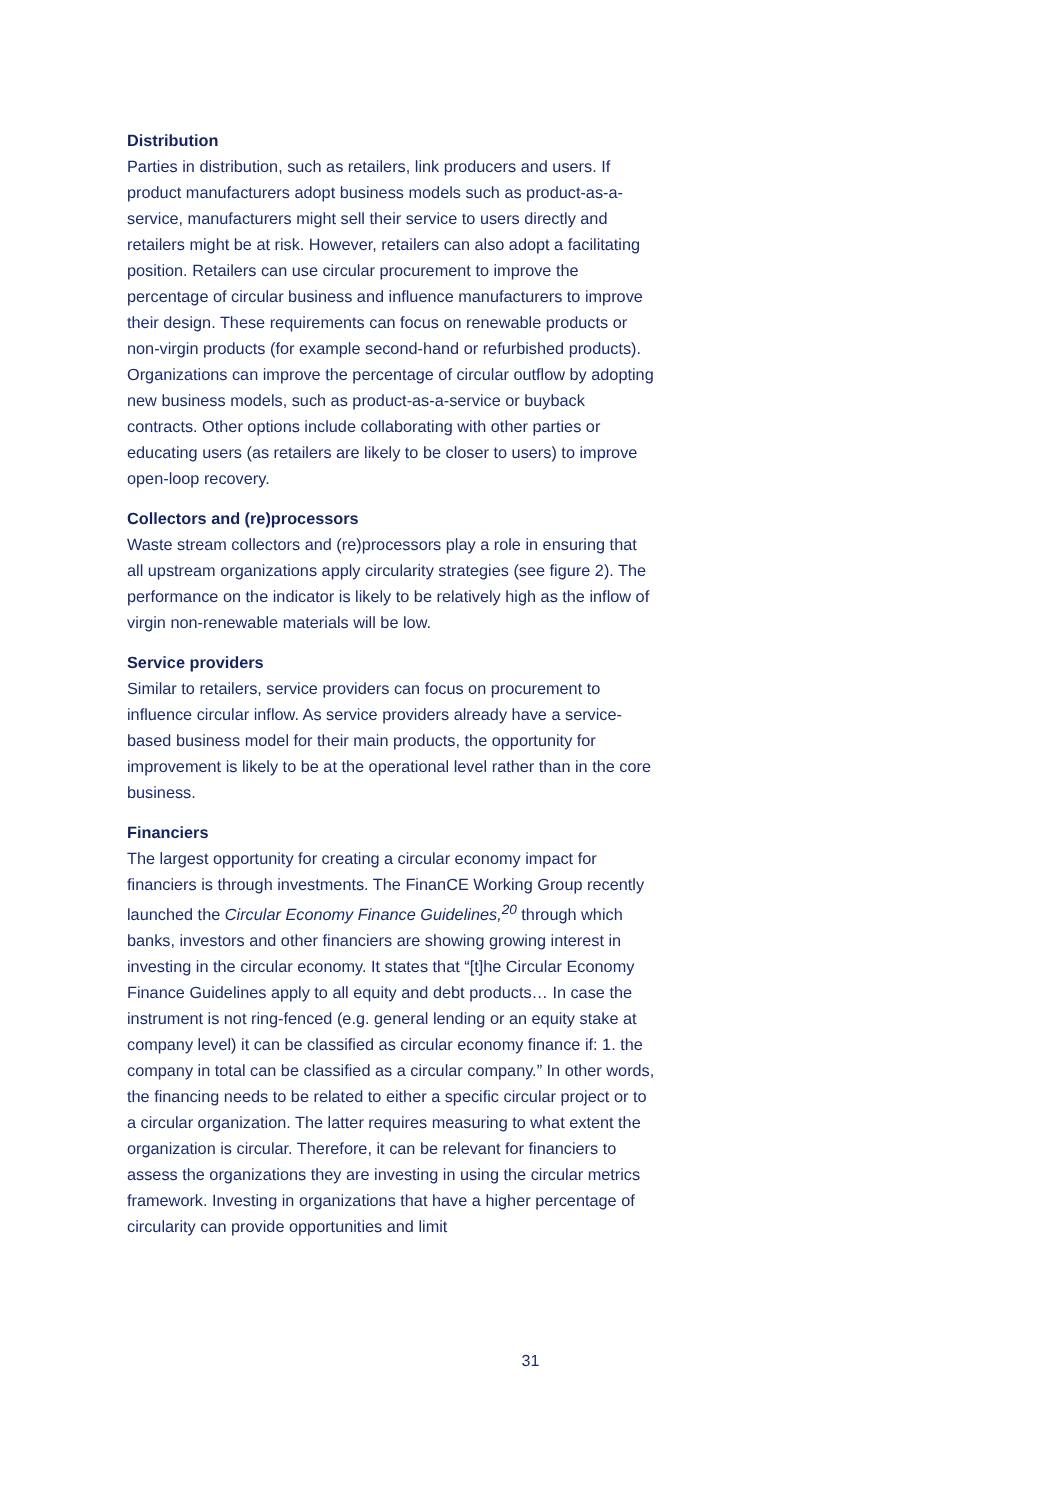Distribution
Parties in distribution, such as retailers, link producers and users. If product manufacturers adopt business models such as product-as-a-service, manufacturers might sell their service to users directly and retailers might be at risk. However, retailers can also adopt a facilitating position. Retailers can use circular procurement to improve the percentage of circular business and influence manufacturers to improve their design. These requirements can focus on renewable products or non-virgin products (for example second-hand or refurbished products). Organizations can improve the percentage of circular outflow by adopting new business models, such as product-as-a-service or buyback contracts. Other options include collaborating with other parties or educating users (as retailers are likely to be closer to users) to improve open-loop recovery.
Collectors and (re)processors
Waste stream collectors and (re)processors play a role in ensuring that all upstream organizations apply circularity strategies (see figure 2). The performance on the indicator is likely to be relatively high as the inflow of virgin non-renewable materials will be low.
Service providers
Similar to retailers, service providers can focus on procurement to influence circular inflow. As service providers already have a service-based business model for their main products, the opportunity for improvement is likely to be at the operational level rather than in the core business.
Financiers
The largest opportunity for creating a circular economy impact for financiers is through investments. The FinanCE Working Group recently launched the Circular Economy Finance Guidelines,<sup>20</sup> through which banks, investors and other financiers are showing growing interest in investing in the circular economy. It states that “[t]he Circular Economy Finance Guidelines apply to all equity and debt products… In case the instrument is not ring-fenced (e.g. general lending or an equity stake at company level) it can be classified as circular economy finance if: 1. the company in total can be classified as a circular company.” In other words, the financing needs to be related to either a specific circular project or to a circular organization. The latter requires measuring to what extent the organization is circular. Therefore, it can be relevant for financiers to assess the organizations they are investing in using the circular metrics framework. Investing in organizations that have a higher percentage of circularity can provide opportunities and limit
31